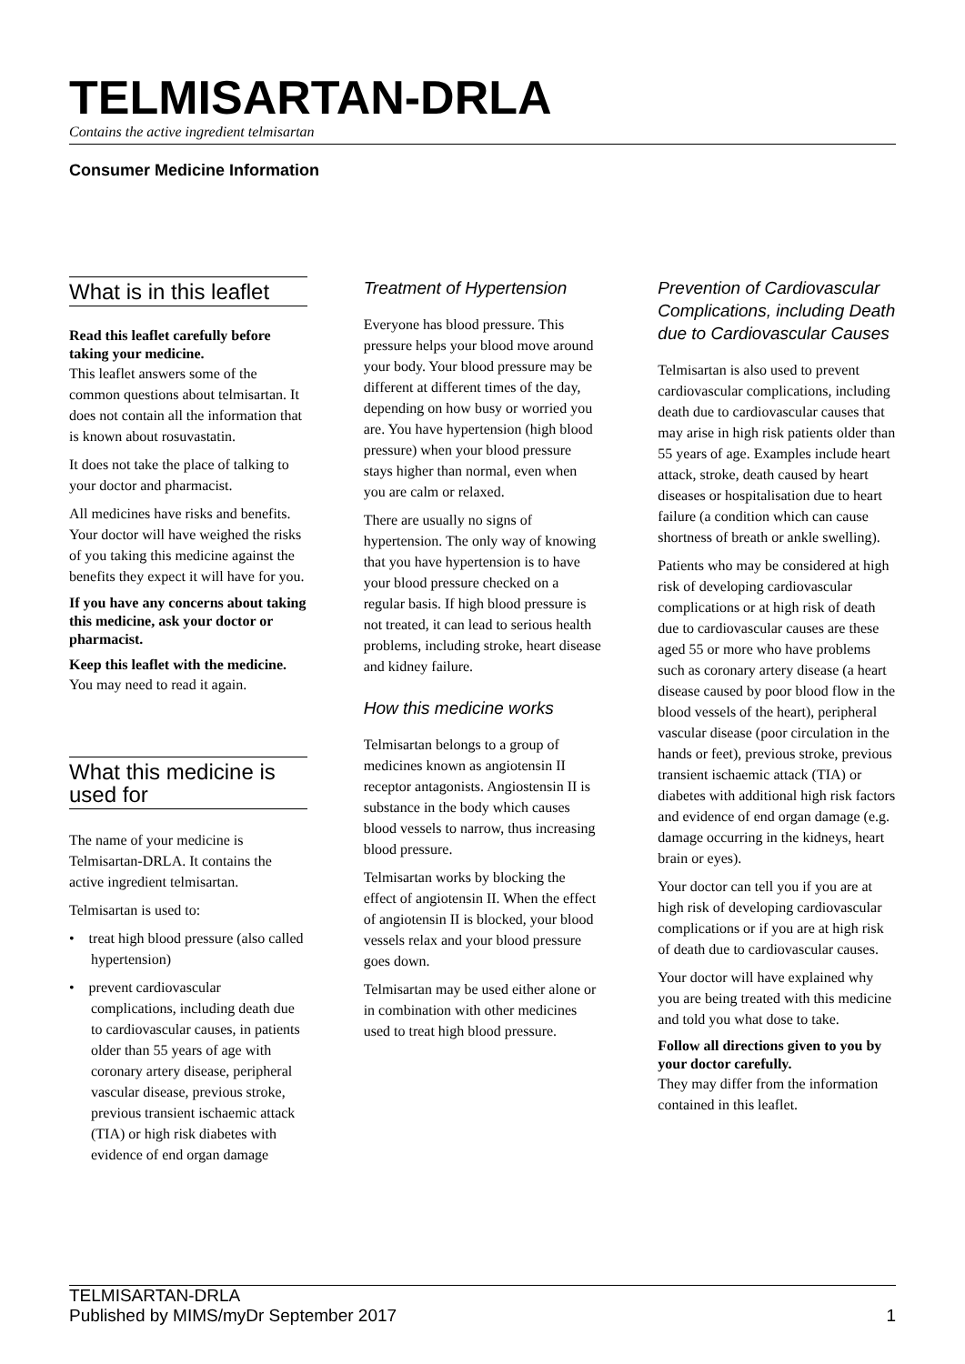TELMISARTAN-DRLA
Contains the active ingredient telmisartan
Consumer Medicine Information
What is in this leaflet
Read this leaflet carefully before taking your medicine.
This leaflet answers some of the common questions about telmisartan. It does not contain all the information that is known about rosuvastatin.
It does not take the place of talking to your doctor and pharmacist.
All medicines have risks and benefits. Your doctor will have weighed the risks of you taking this medicine against the benefits they expect it will have for you.
If you have any concerns about taking this medicine, ask your doctor or pharmacist.
Keep this leaflet with the medicine.
You may need to read it again.
What this medicine is used for
The name of your medicine is Telmisartan-DRLA. It contains the active ingredient telmisartan.
Telmisartan is used to:
• treat high blood pressure (also called hypertension)
• prevent cardiovascular complications, including death due to cardiovascular causes, in patients older than 55 years of age with coronary artery disease, peripheral vascular disease, previous stroke, previous transient ischaemic attack (TIA) or high risk diabetes with evidence of end organ damage
Treatment of Hypertension
Everyone has blood pressure. This pressure helps your blood move around your body. Your blood pressure may be different at different times of the day, depending on how busy or worried you are. You have hypertension (high blood pressure) when your blood pressure stays higher than normal, even when you are calm or relaxed.
There are usually no signs of hypertension. The only way of knowing that you have hypertension is to have your blood pressure checked on a regular basis. If high blood pressure is not treated, it can lead to serious health problems, including stroke, heart disease and kidney failure.
How this medicine works
Telmisartan belongs to a group of medicines known as angiotensin II receptor antagonists. Angiostensin II is substance in the body which causes blood vessels to narrow, thus increasing blood pressure.
Telmisartan works by blocking the effect of angiotensin II. When the effect of angiotensin II is blocked, your blood vessels relax and your blood pressure goes down.
Telmisartan may be used either alone or in combination with other medicines used to treat high blood pressure.
Prevention of Cardiovascular Complications, including Death due to Cardiovascular Causes
Telmisartan is also used to prevent cardiovascular complications, including death due to cardiovascular causes that may arise in high risk patients older than 55 years of age. Examples include heart attack, stroke, death caused by heart diseases or hospitalisation due to heart failure (a condition which can cause shortness of breath or ankle swelling).
Patients who may be considered at high risk of developing cardiovascular complications or at high risk of death due to cardiovascular causes are these aged 55 or more who have problems such as coronary artery disease (a heart disease caused by poor blood flow in the blood vessels of the heart), peripheral vascular disease (poor circulation in the hands or feet), previous stroke, previous transient ischaemic attack (TIA) or diabetes with additional high risk factors and evidence of end organ damage (e.g. damage occurring in the kidneys, heart brain or eyes).
Your doctor can tell you if you are at high risk of developing cardiovascular complications or if you are at high risk of death due to cardiovascular causes.
Your doctor will have explained why you are being treated with this medicine and told you what dose to take.
Follow all directions given to you by your doctor carefully.
They may differ from the information contained in this leaflet.
TELMISARTAN-DRLA
Published by MIMS/myDr September 2017
1